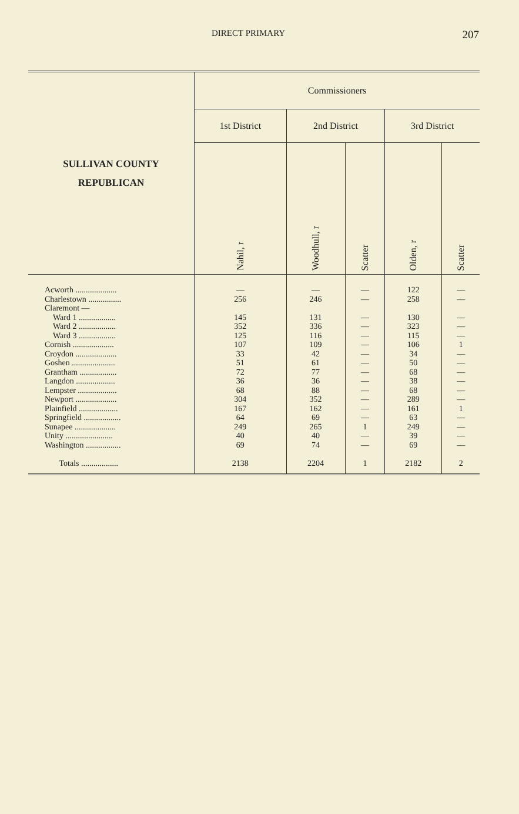DIRECT PRIMARY 207
| SULLIVAN COUNTY REPUBLICAN | Commissioners | | | | |
| --- | --- | --- | --- | --- | --- |
| | 1st District | 2nd District | | 3rd District | |
| | Nahil, r | Woodhull, r | Scatter | Olden, r | Scatter |
| Acworth .................... Charlestown ................ Claremont — Ward 1 .................. Ward 2 .................. Ward 3 .................. Cornish .................... Croydon .................... Goshen ..................... Grantham .................. Langdon ................... Lempster ................... Newport .................... Plainfield ................... Springfield .................. Sunapee .................... Unity ....................... Washington ................. Totals .................. | — 256 145 352 125 107 33 51 72 36 68 304 167 64 249 40 69 2138 | — 246 131 336 116 109 42 61 77 36 88 352 162 69 265 40 74 2204 | — — — — — — — — — — — — — — 1 — — 1 | 122 258 130 323 115 106 34 50 68 38 68 289 161 63 249 39 69 2182 | — — — — — 1 — — — — — — 1 — — — — 2 |